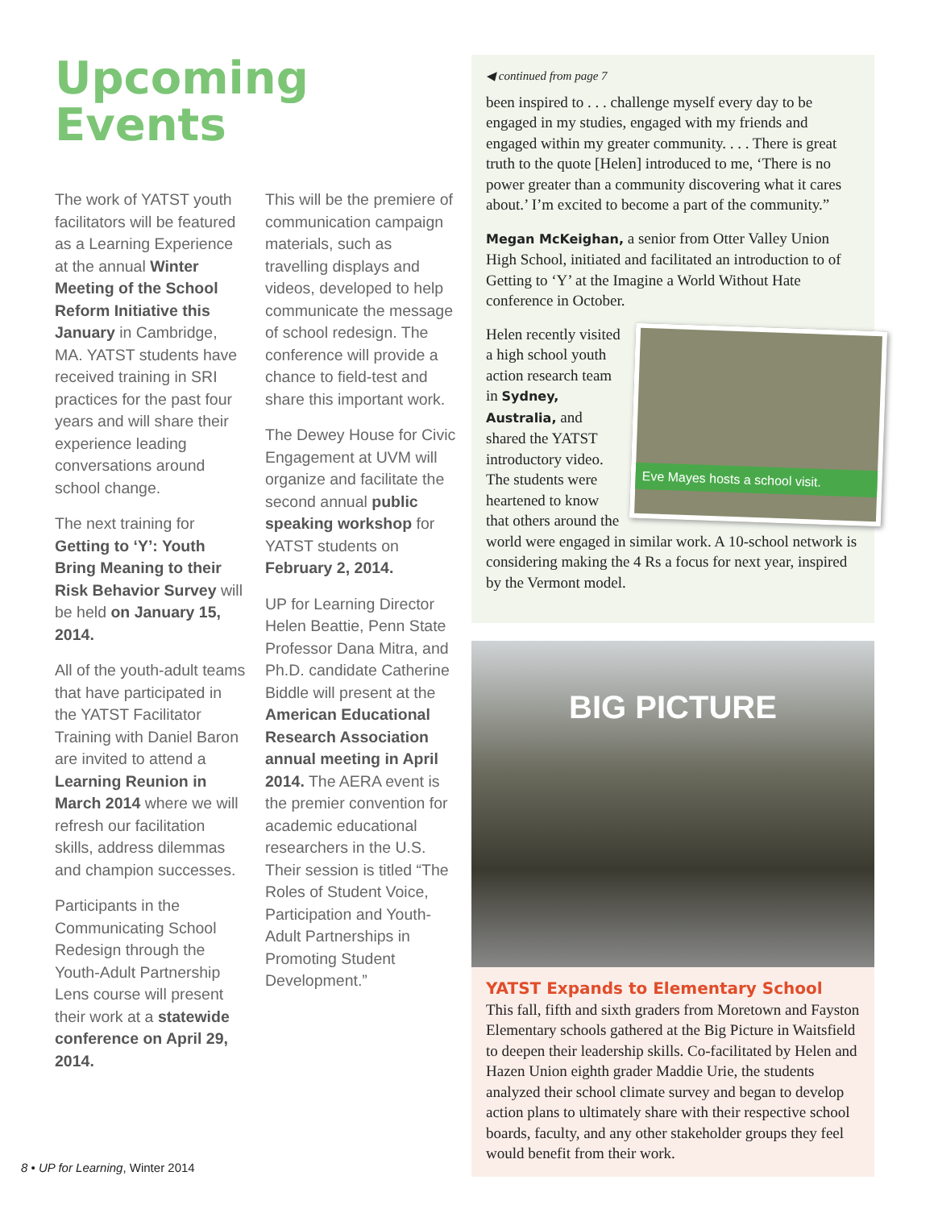Upcoming
Events
The work of YATST youth facilitators will be featured as a Learning Experience at the annual Winter Meeting of the School Reform Initiative this January in Cambridge, MA. YATST students have received training in SRI practices for the past four years and will share their experience leading conversations around school change.
The next training for Getting to ‘Y’: Youth Bring Meaning to their Risk Behavior Survey will be held on January 15, 2014.
All of the youth-adult teams that have participated in the YATST Facilitator Training with Daniel Baron are invited to attend a Learning Reunion in March 2014 where we will refresh our facilitation skills, address dilemmas and champion successes.
Participants in the Communicating School Redesign through the Youth-Adult Partnership Lens course will present their work at a statewide conference on April 29, 2014.
This will be the premiere of communication campaign materials, such as travelling displays and videos, developed to help communicate the message of school redesign. The conference will provide a chance to field-test and share this important work.
The Dewey House for Civic Engagement at UVM will organize and facilitate the second annual public speaking workshop for YATST students on February 2, 2014.
UP for Learning Director Helen Beattie, Penn State Professor Dana Mitra, and Ph.D. candidate Catherine Biddle will present at the American Educational Research Association annual meeting in April 2014. The AERA event is the premier convention for academic educational researchers in the U.S. Their session is titled “The Roles of Student Voice, Participation and Youth-Adult Partnerships in Promoting Student Development.”
◀ continued from page 7
been inspired to . . . challenge myself every day to be engaged in my studies, engaged with my friends and engaged within my greater community. . . . There is great truth to the quote [Helen] introduced to me, ‘There is no power greater than a community discovering what it cares about.’ I’m excited to become a part of the community.”
Megan McKeighan, a senior from Otter Valley Union High School, initiated and facilitated an introduction to of Getting to ‘Y’ at the Imagine a World Without Hate conference in October.
Eve Mayes hosts a school visit.
Helen recently visited a high school youth action research team in Sydney, Australia, and shared the YATST introductory video. The students were heartened to know that others around the world were engaged in similar work. A 10-school network is considering making the 4 Rs a focus for next year, inspired by the Vermont model.
BIG PICTURE
YATST Expands to Elementary School
This fall, fifth and sixth graders from Moretown and Fayston Elementary schools gathered at the Big Picture in Waitsfield to deepen their leadership skills. Co-facilitated by Helen and Hazen Union eighth grader Maddie Urie, the students analyzed their school climate survey and began to develop action plans to ultimately share with their respective school boards, faculty, and any other stakeholder groups they feel would benefit from their work.
8 • UP for Learning, Winter 2014